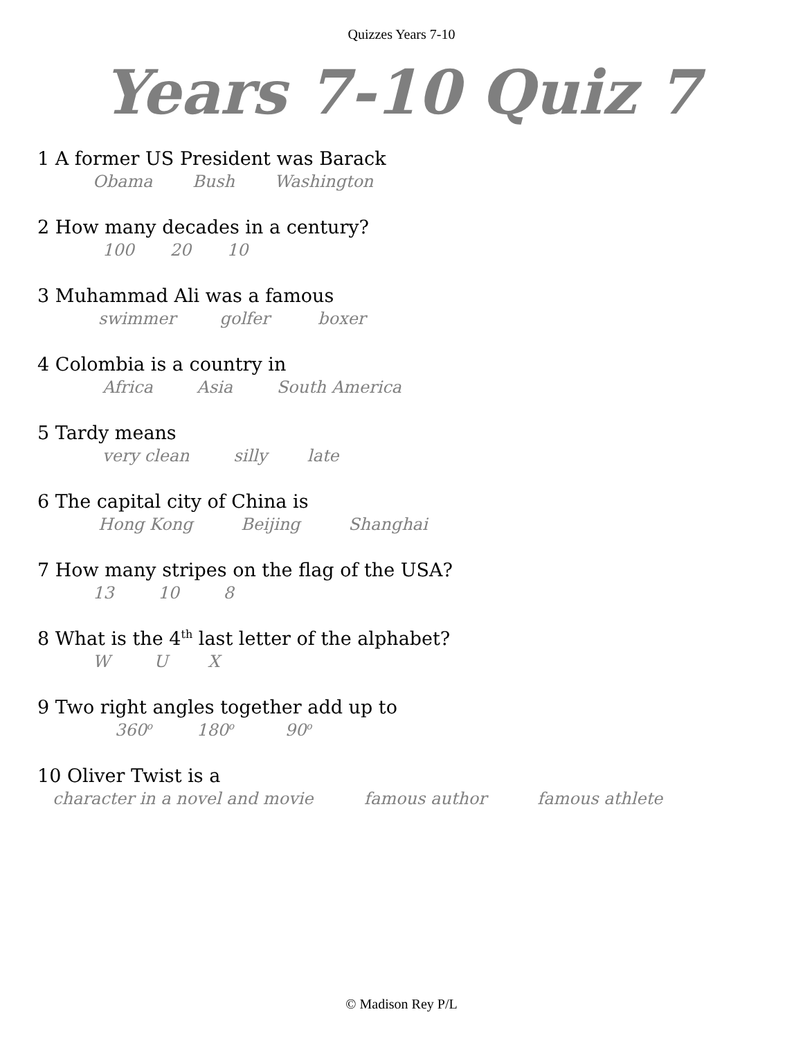Quizzes Years 7-10
Years 7-10 Quiz 7
1 A former US President was Barack
Obama Bush Washington
2 How many decades in a century?
100 20 10
3 Muhammad Ali was a famous
swimmer golfer boxer
4 Colombia is a country in
Africa Asia South America
5 Tardy means
very clean silly late
6 The capital city of China is
Hong Kong Beijing Shanghai
7 How many stripes on the flag of the USA?
13 10 8
8 What is the 4<sup>th</sup> last letter of the alphabet?
W U X
9 Two right angles together add up to
360<sup>o</sup> 180<sup>o</sup> 90<sup>o</sup>
10 Oliver Twist is a
character in a novel and movie famous author famous athlete
© Madison Rey P/L